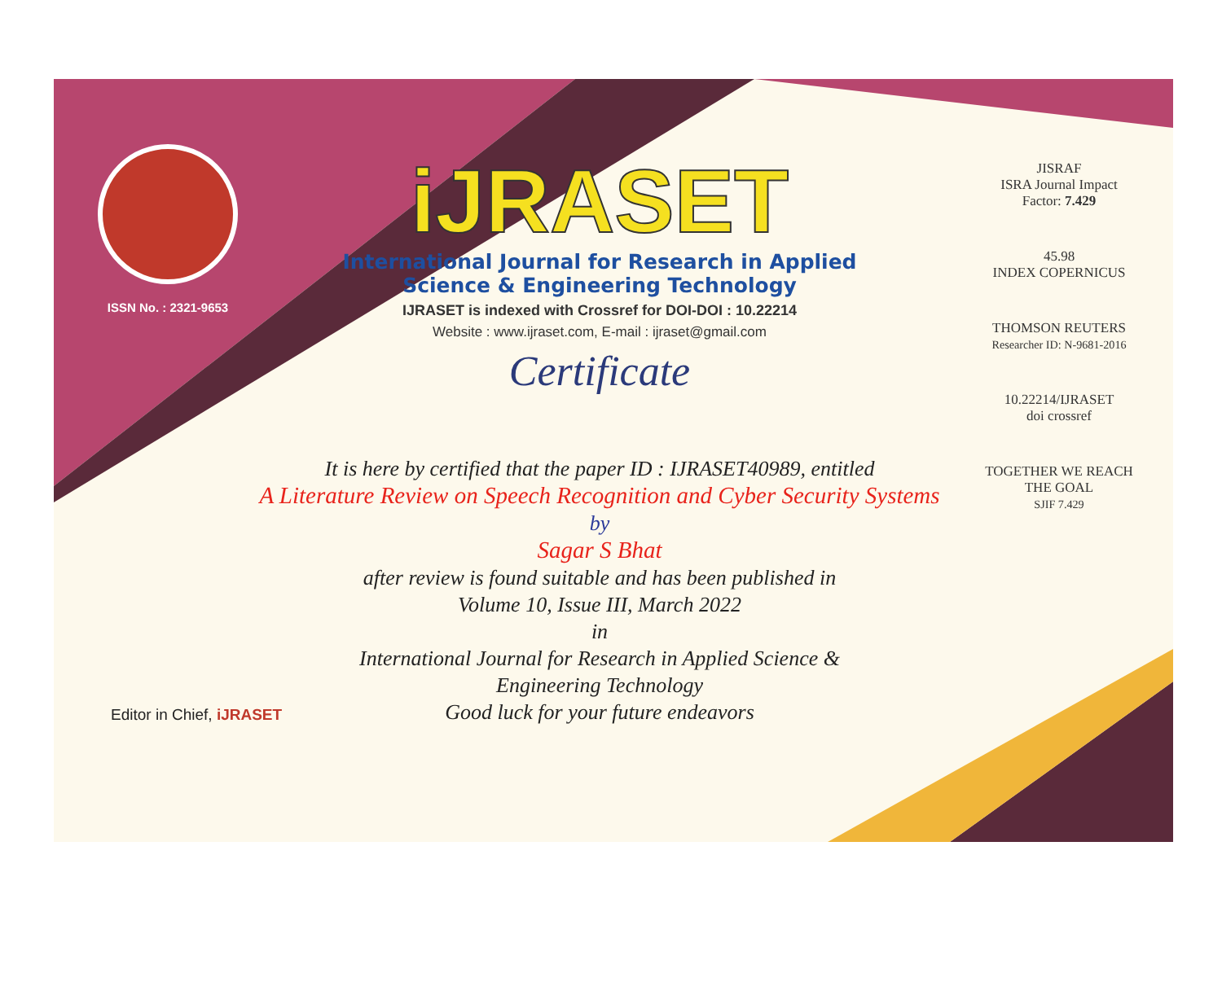ISSN No. : 2321-9653
iJRASET
International Journal for Research in Applied
Science & Engineering Technology
IJRASET is indexed with Crossref for DOI-DOI : 10.22214
Website : www.ijraset.com, E-mail : ijraset@gmail.com
Certificate
It is here by certified that the paper ID : IJRASET40989, entitled
A Literature Review on Speech Recognition and Cyber Security Systems
by
Sagar S Bhat
after review is found suitable and has been published in
Volume 10, Issue III, March 2022
in
International Journal for Research in Applied Science &
Engineering Technology
Good luck for your future endeavors
JISRAF
ISRA Journal Impact
Factor: 7.429
45.98
INDEX COPERNICUS
THOMSON REUTERS
Researcher ID: N-9681-2016
10.22214/IJRASET
doi crossref
TOGETHER WE REACH THE GOAL
SJIF 7.429
Editor in Chief, iJRASET